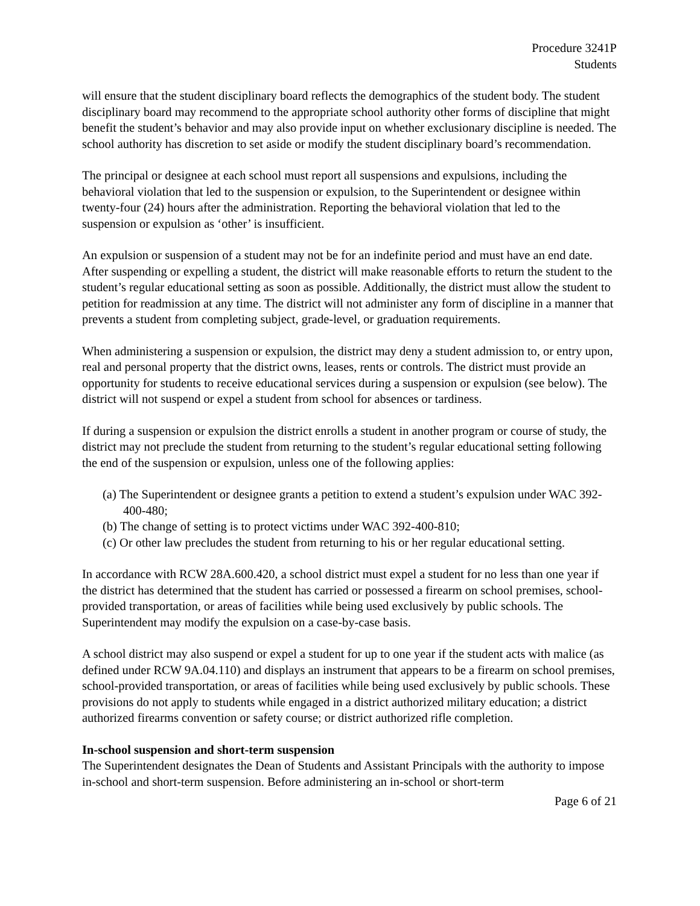Procedure 3241P
Students
will ensure that the student disciplinary board reflects the demographics of the student body. The student disciplinary board may recommend to the appropriate school authority other forms of discipline that might benefit the student’s behavior and may also provide input on whether exclusionary discipline is needed. The school authority has discretion to set aside or modify the student disciplinary board’s recommendation.
The principal or designee at each school must report all suspensions and expulsions, including the behavioral violation that led to the suspension or expulsion, to the Superintendent or designee within twenty-four (24) hours after the administration. Reporting the behavioral violation that led to the suspension or expulsion as ‘other’ is insufficient.
An expulsion or suspension of a student may not be for an indefinite period and must have an end date. After suspending or expelling a student, the district will make reasonable efforts to return the student to the student’s regular educational setting as soon as possible. Additionally, the district must allow the student to petition for readmission at any time. The district will not administer any form of discipline in a manner that prevents a student from completing subject, grade-level, or graduation requirements.
When administering a suspension or expulsion, the district may deny a student admission to, or entry upon, real and personal property that the district owns, leases, rents or controls. The district must provide an opportunity for students to receive educational services during a suspension or expulsion (see below). The district will not suspend or expel a student from school for absences or tardiness.
If during a suspension or expulsion the district enrolls a student in another program or course of study, the district may not preclude the student from returning to the student’s regular educational setting following the end of the suspension or expulsion, unless one of the following applies:
(a) The Superintendent or designee grants a petition to extend a student’s expulsion under WAC 392-400-480;
(b) The change of setting is to protect victims under WAC 392-400-810;
(c) Or other law precludes the student from returning to his or her regular educational setting.
In accordance with RCW 28A.600.420, a school district must expel a student for no less than one year if the district has determined that the student has carried or possessed a firearm on school premises, school-provided transportation, or areas of facilities while being used exclusively by public schools. The Superintendent may modify the expulsion on a case-by-case basis.
A school district may also suspend or expel a student for up to one year if the student acts with malice (as defined under RCW 9A.04.110) and displays an instrument that appears to be a firearm on school premises, school-provided transportation, or areas of facilities while being used exclusively by public schools. These provisions do not apply to students while engaged in a district authorized military education; a district authorized firearms convention or safety course; or district authorized rifle completion.
In-school suspension and short-term suspension
The Superintendent designates the Dean of Students and Assistant Principals with the authority to impose in-school and short-term suspension. Before administering an in-school or short-term
Page 6 of 21